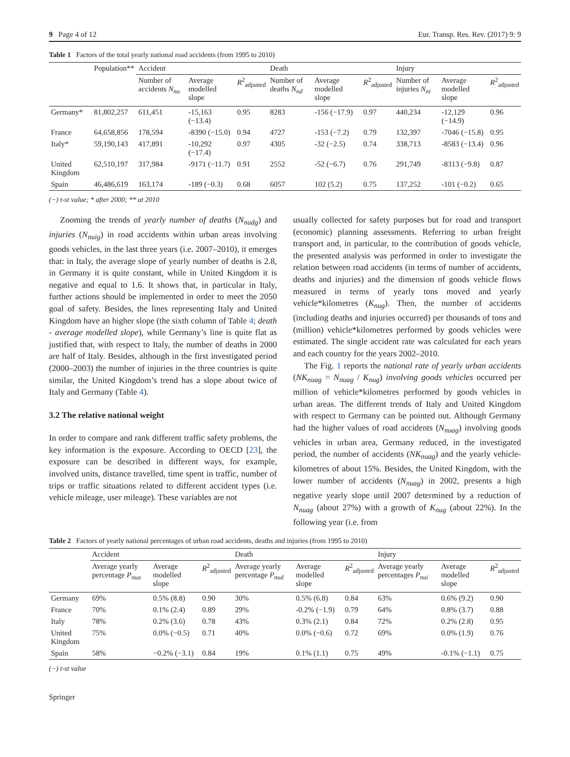9 Page 4 of 12 Eur. Transp. Res. Rev. (2017) 9: 9
Table 1 Factors of the total yearly national road accidents (from 1995 to 2010)
| | Population** | Accident | | | Death | | | Injury | | |
| --- | --- | --- | --- | --- | --- | --- | --- | --- | --- | --- |
| | | Number of accidents N<sub>na</sub> | Average modelled slope | R<sup>2</sup><sub>adjusted</sub> | Number of deaths N<sub>nd</sub> | Average modelled slope | R<sup>2</sup><sub>adjusted</sub> | Number of injuries N<sub>ni</sub> | Average modelled slope | R<sup>2</sup><sub>adjusted</sub> |
| Germany* | 81,802,257 | 611,451 | -15,163 (−13.4) | 0.95 | 8283 | -156 (−17.9) | 0.97 | 440,234 | -12,129 (−14.9) | 0.96 |
| France | 64,658,856 | 178,594 | -8390 (−15.0) | 0.94 | 4727 | -153 (−7.2) | 0.79 | 132,397 | -7046 (−15.8) | 0.95 |
| Italy* | 59,190,143 | 417,891 | -10,292 (−17.4) | 0.97 | 4305 | -32 (−2.5) | 0.74 | 338,713 | -8583 (−13.4) | 0.96 |
| United Kingdom | 62,510,197 | 317,984 | -9171 (−11.7) | 0.91 | 2552 | -52 (−6.7) | 0.76 | 291,749 | -8313 (−9.8) | 0.87 |
| Spain | 46,486,619 | 163,174 | -189 (−0.3) | 0.68 | 6057 | 102 (5.2) | 0.75 | 137,252 | -101 (−0.2) | 0.65 |
(−) t-st value; * after 2000; ** at 2010
Zooming the trends of yearly number of deaths (N<sub>nudg</sub>) and injuries (N<sub>nuig</sub>) in road accidents within urban areas involving goods vehicles, in the last three years (i.e. 2007–2010), it emerges that: in Italy, the average slope of yearly number of deaths is 2.8, in Germany it is quite constant, while in United Kingdom it is negative and equal to 1.6. It shows that, in particular in Italy, further actions should be implemented in order to meet the 2050 goal of safety. Besides, the lines representing Italy and United Kingdom have an higher slope (the sixth column of Table 4; death - average modelled slope), while Germany’s line is quite flat as justified that, with respect to Italy, the number of deaths in 2000 are half of Italy. Besides, although in the first investigated period (2000–2003) the number of injuries in the three countries is quite similar, the United Kingdom’s trend has a slope about twice of Italy and Germany (Table 4).
3.2 The relative national weight
In order to compare and rank different traffic safety problems, the key information is the exposure. According to OECD [23], the exposure can be described in different ways, for example, involved units, distance travelled, time spent in traffic, number of trips or traffic situations related to different accident types (i.e. vehicle mileage, user mileage). These variables are not
usually collected for safety purposes but for road and transport (economic) planning assessments. Referring to urban freight transport and, in particular, to the contribution of goods vehicle, the presented analysis was performed in order to investigate the relation between road accidents (in terms of number of accidents, deaths and injuries) and the dimension of goods vehicle flows measured in terms of yearly tons moved and yearly vehicle*kilometres (K<sub>nug</sub>). Then, the number of accidents (including deaths and injuries occurred) per thousands of tons and (million) vehicle*kilometres performed by goods vehicles were estimated. The single accident rate was calculated for each years and each country for the years 2002–2010.
The Fig. 1 reports the national rate of yearly urban accidents (NK<sub>nuag</sub> = N<sub>nuag</sub> / K<sub>nug</sub>) involving goods vehicles occurred per million of vehicle*kilometres performed by goods vehicles in urban areas. The different trends of Italy and United Kingdom with respect to Germany can be pointed out. Although Germany had the higher values of road accidents (N<sub>nuag</sub>) involving goods vehicles in urban area, Germany reduced, in the investigated period, the number of accidents (NK<sub>nuag</sub>) and the yearly vehicle-kilometres of about 15%. Besides, the United Kingdom, with the lower number of accidents (N<sub>nuag</sub>) in 2002, presents a high negative yearly slope until 2007 determined by a reduction of N<sub>nuag</sub> (about 27%) with a growth of K<sub>nug</sub> (about 22%). In the following year (i.e. from
Table 2 Factors of yearly national percentages of urban road accidents, deaths and injuries (from 1995 to 2010)
| | Accident | | | Death | | | Injury | | |
| --- | --- | --- | --- | --- | --- | --- | --- | --- | --- |
| | Average yearly percentage P<sub>nua</sub> | Average modelled slope | R<sup>2</sup><sub>adjusted</sub> | Average yearly percentage P<sub>nud</sub> | Average modelled slope | R<sup>2</sup><sub>adjusted</sub> | Average yearly percentages P<sub>nui</sub> | Average modelled slope | R<sup>2</sup><sub>adjusted</sub> |
| Germany | 69% | 0.5% (8.8) | 0.90 | 30% | 0.5% (6.8) | 0.84 | 63% | 0.6% (9.2) | 0.90 |
| France | 70% | 0.1% (2.4) | 0.89 | 29% | -0.2% (−1.9) | 0.79 | 64% | 0.8% (3.7) | 0.88 |
| Italy | 78% | 0.2% (3.6) | 0.78 | 43% | 0.3% (2.1) | 0.84 | 72% | 0.2% (2.8) | 0.95 |
| United Kingdom | 75% | 0.0% (−0.5) | 0.71 | 40% | 0.0% (−0.6) | 0.72 | 69% | 0.0% (1.9) | 0.76 |
| Spain | 58% | −0.2% (−3.1) | 0.84 | 19% | 0.1% (1.1) | 0.75 | 49% | -0.1% (−1.1) | 0.75 |
(−) t-st value
Springer